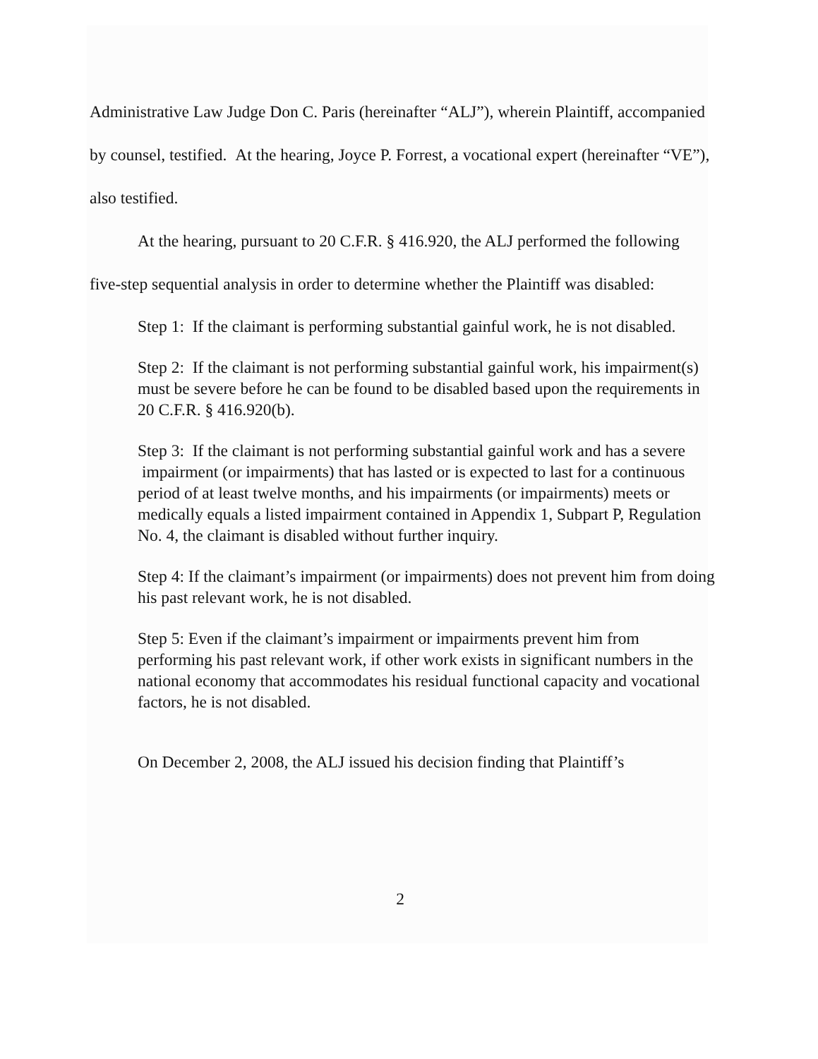Administrative Law Judge Don C. Paris (hereinafter “ALJ”), wherein Plaintiff, accompanied by counsel, testified. At the hearing, Joyce P. Forrest, a vocational expert (hereinafter “VE”), also testified.
At the hearing, pursuant to 20 C.F.R. § 416.920, the ALJ performed the following five-step sequential analysis in order to determine whether the Plaintiff was disabled:
Step 1: If the claimant is performing substantial gainful work, he is not disabled.
Step 2: If the claimant is not performing substantial gainful work, his impairment(s) must be severe before he can be found to be disabled based upon the requirements in 20 C.F.R. § 416.920(b).
Step 3: If the claimant is not performing substantial gainful work and has a severe impairment (or impairments) that has lasted or is expected to last for a continuous period of at least twelve months, and his impairments (or impairments) meets or medically equals a listed impairment contained in Appendix 1, Subpart P, Regulation No. 4, the claimant is disabled without further inquiry.
Step 4: If the claimant’s impairment (or impairments) does not prevent him from doing his past relevant work, he is not disabled.
Step 5: Even if the claimant’s impairment or impairments prevent him from performing his past relevant work, if other work exists in significant numbers in the national economy that accommodates his residual functional capacity and vocational factors, he is not disabled.
On December 2, 2008, the ALJ issued his decision finding that Plaintiff’s
2